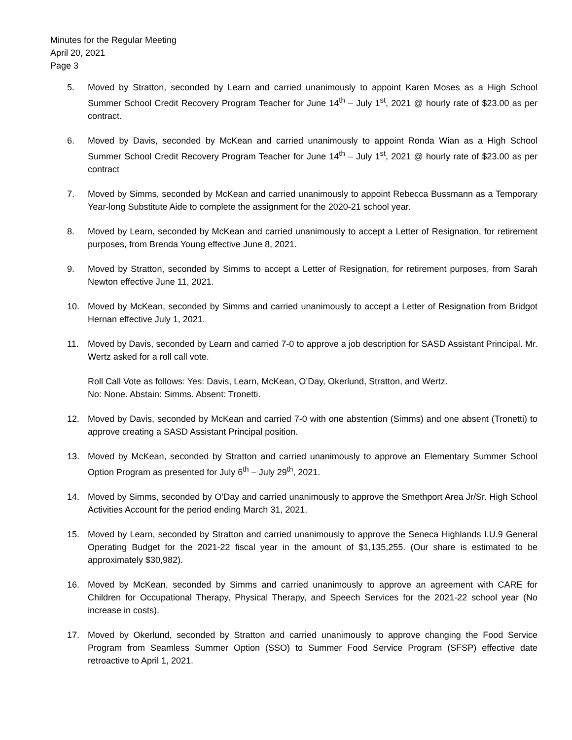Minutes for the Regular Meeting
April 20, 2021
Page 3
5. Moved by Stratton, seconded by Learn and carried unanimously to appoint Karen Moses as a High School Summer School Credit Recovery Program Teacher for June 14<sup>th</sup> – July 1<sup>st</sup>, 2021 @ hourly rate of $23.00 as per contract.
6. Moved by Davis, seconded by McKean and carried unanimously to appoint Ronda Wian as a High School Summer School Credit Recovery Program Teacher for June 14<sup>th</sup> – July 1<sup>st</sup>, 2021 @ hourly rate of $23.00 as per contract
7. Moved by Simms, seconded by McKean and carried unanimously to appoint Rebecca Bussmann as a Temporary Year-long Substitute Aide to complete the assignment for the 2020-21 school year.
8. Moved by Learn, seconded by McKean and carried unanimously to accept a Letter of Resignation, for retirement purposes, from Brenda Young effective June 8, 2021.
9. Moved by Stratton, seconded by Simms to accept a Letter of Resignation, for retirement purposes, from Sarah Newton effective June 11, 2021.
10. Moved by McKean, seconded by Simms and carried unanimously to accept a Letter of Resignation from Bridgot Hernan effective July 1, 2021.
11. Moved by Davis, seconded by Learn and carried 7-0 to approve a job description for SASD Assistant Principal. Mr. Wertz asked for a roll call vote.
Roll Call Vote as follows: Yes: Davis, Learn, McKean, O’Day, Okerlund, Stratton, and Wertz.
No: None. Abstain: Simms. Absent: Tronetti.
12. Moved by Davis, seconded by McKean and carried 7-0 with one abstention (Simms) and one absent (Tronetti) to approve creating a SASD Assistant Principal position.
13. Moved by McKean, seconded by Stratton and carried unanimously to approve an Elementary Summer School Option Program as presented for July 6<sup>th</sup> – July 29<sup>th</sup>, 2021.
14. Moved by Simms, seconded by O’Day and carried unanimously to approve the Smethport Area Jr/Sr. High School Activities Account for the period ending March 31, 2021.
15. Moved by Learn, seconded by Stratton and carried unanimously to approve the Seneca Highlands I.U.9 General Operating Budget for the 2021-22 fiscal year in the amount of $1,135,255. (Our share is estimated to be approximately $30,982).
16. Moved by McKean, seconded by Simms and carried unanimously to approve an agreement with CARE for Children for Occupational Therapy, Physical Therapy, and Speech Services for the 2021-22 school year (No increase in costs).
17. Moved by Okerlund, seconded by Stratton and carried unanimously to approve changing the Food Service Program from Seamless Summer Option (SSO) to Summer Food Service Program (SFSP) effective date retroactive to April 1, 2021.